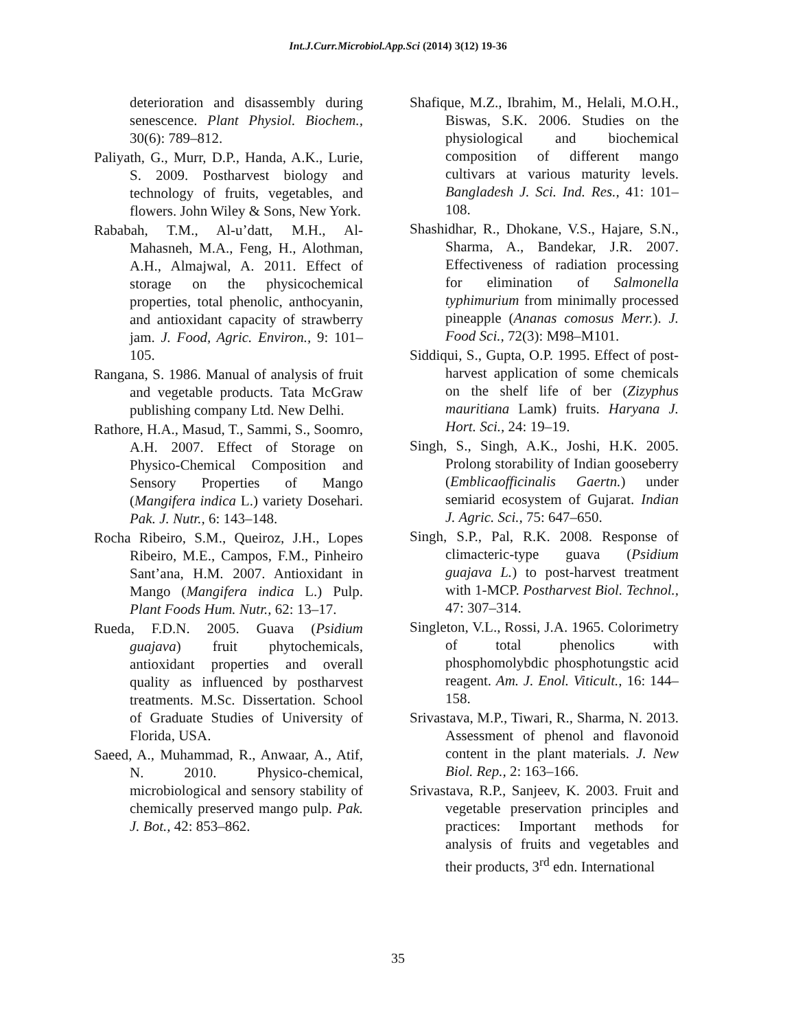Int.J.Curr.Microbiol.App.Sci (2014) 3(12) 19-36
deterioration and disassembly during senescence. Plant Physiol. Biochem., 30(6): 789–812.
Paliyath, G., Murr, D.P., Handa, A.K., Lurie, S. 2009. Postharvest biology and technology of fruits, vegetables, and flowers. John Wiley & Sons, New York.
Rababah, T.M., Al-u’datt, M.H., Al-Mahasneh, M.A., Feng, H., Alothman, A.H., Almajwal, A. 2011. Effect of storage on the physicochemical properties, total phenolic, anthocyanin, and antioxidant capacity of strawberry jam. J. Food, Agric. Environ., 9: 101–105.
Rangana, S. 1986. Manual of analysis of fruit and vegetable products. Tata McGraw publishing company Ltd. New Delhi.
Rathore, H.A., Masud, T., Sammi, S., Soomro, A.H. 2007. Effect of Storage on Physico-Chemical Composition and Sensory Properties of Mango (Mangifera indica L.) variety Dosehari. Pak. J. Nutr., 6: 143–148.
Rocha Ribeiro, S.M., Queiroz, J.H., Lopes Ribeiro, M.E., Campos, F.M., Pinheiro Sant’ana, H.M. 2007. Antioxidant in Mango (Mangifera indica L.) Pulp. Plant Foods Hum. Nutr., 62: 13–17.
Rueda, F.D.N. 2005. Guava (Psidium guajava) fruit phytochemicals, antioxidant properties and overall quality as influenced by postharvest treatments. M.Sc. Dissertation. School of Graduate Studies of University of Florida, USA.
Saeed, A., Muhammad, R., Anwaar, A., Atif, N. 2010. Physico-chemical, microbiological and sensory stability of chemically preserved mango pulp. Pak. J. Bot., 42: 853–862.
Shafique, M.Z., Ibrahim, M., Helali, M.O.H., Biswas, S.K. 2006. Studies on the physiological and biochemical composition of different mango cultivars at various maturity levels. Bangladesh J. Sci. Ind. Res., 41: 101–108.
Shashidhar, R., Dhokane, V.S., Hajare, S.N., Sharma, A., Bandekar, J.R. 2007. Effectiveness of radiation processing for elimination of Salmonella typhimurium from minimally processed pineapple (Ananas comosus Merr.). J. Food Sci., 72(3): M98–M101.
Siddiqui, S., Gupta, O.P. 1995. Effect of post-harvest application of some chemicals on the shelf life of ber (Zizyphus mauritiana Lamk) fruits. Haryana J. Hort. Sci., 24: 19–19.
Singh, S., Singh, A.K., Joshi, H.K. 2005. Prolong storability of Indian gooseberry (Emblicaofficinalis Gaertn.) under semiarid ecosystem of Gujarat. Indian J. Agric. Sci., 75: 647–650.
Singh, S.P., Pal, R.K. 2008. Response of climacteric-type guava (Psidium guajava L.) to post-harvest treatment with 1-MCP. Postharvest Biol. Technol., 47: 307–314.
Singleton, V.L., Rossi, J.A. 1965. Colorimetry of total phenolics with phosphomolybdic phosphotungstic acid reagent. Am. J. Enol. Viticult., 16: 144–158.
Srivastava, M.P., Tiwari, R., Sharma, N. 2013. Assessment of phenol and flavonoid content in the plant materials. J. New Biol. Rep., 2: 163–166.
Srivastava, R.P., Sanjeev, K. 2003. Fruit and vegetable preservation principles and practices: Important methods for analysis of fruits and vegetables and their products, 3<sup>rd</sup> edn. International
35